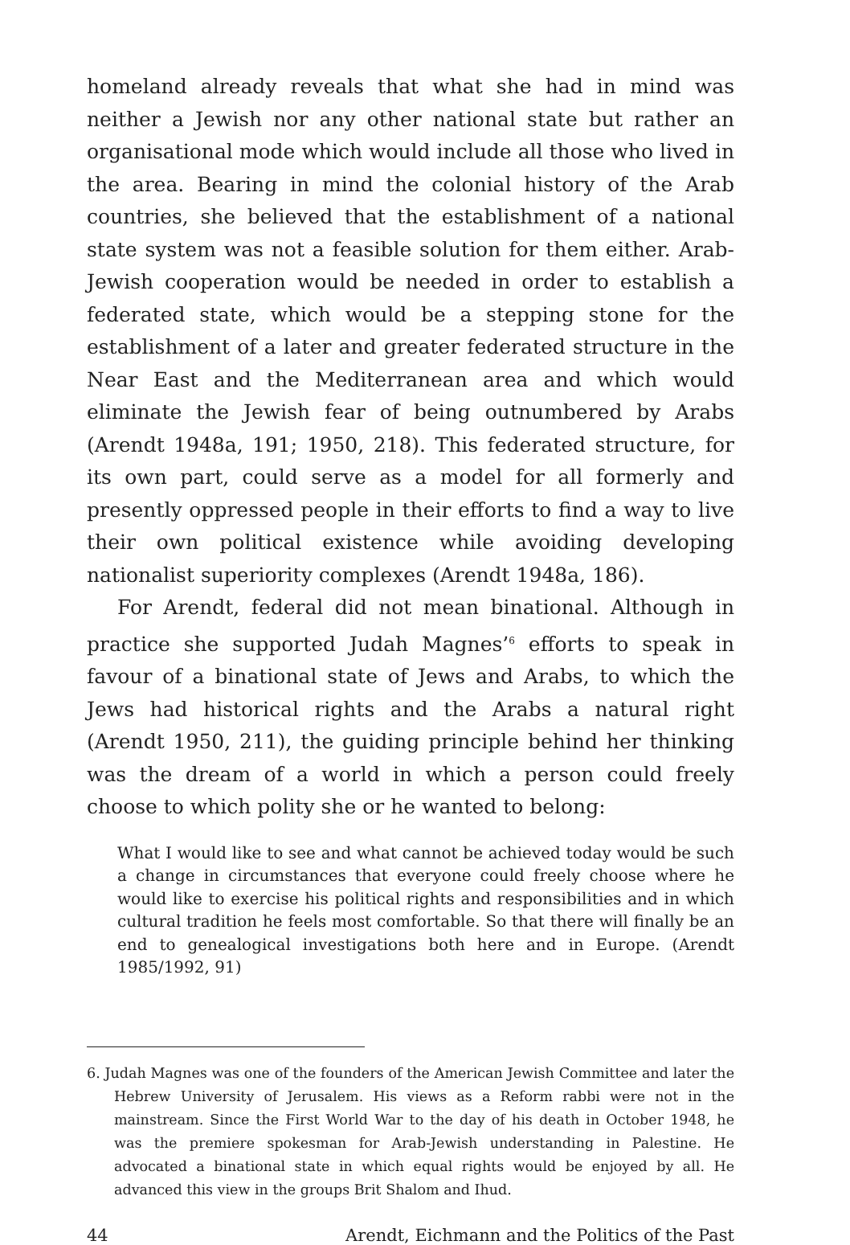homeland already reveals that what she had in mind was neither a Jewish nor any other national state but rather an organisational mode which would include all those who lived in the area. Bearing in mind the colonial history of the Arab countries, she believed that the establishment of a national state system was not a feasible solution for them either. Arab-Jewish cooperation would be needed in order to establish a federated state, which would be a stepping stone for the establishment of a later and greater federated structure in the Near East and the Mediterranean area and which would eliminate the Jewish fear of being outnumbered by Arabs (Arendt 1948a, 191; 1950, 218). This federated structure, for its own part, could serve as a model for all formerly and presently oppressed people in their efforts to find a way to live their own political existence while avoiding developing nationalist superiority complexes (Arendt 1948a, 186).
For Arendt, federal did not mean binational. Although in practice she supported Judah Magnes’<sup>6</sup> efforts to speak in favour of a binational state of Jews and Arabs, to which the Jews had historical rights and the Arabs a natural right (Arendt 1950, 211), the guiding principle behind her thinking was the dream of a world in which a person could freely choose to which polity she or he wanted to belong:
What I would like to see and what cannot be achieved today would be such a change in circumstances that everyone could freely choose where he would like to exercise his political rights and responsibilities and in which cultural tradition he feels most comfortable. So that there will finally be an end to genealogical investigations both here and in Europe. (Arendt 1985/1992, 91)
6. Judah Magnes was one of the founders of the American Jewish Committee and later the Hebrew University of Jerusalem. His views as a Reform rabbi were not in the mainstream. Since the First World War to the day of his death in October 1948, he was the premiere spokesman for Arab-Jewish understanding in Palestine. He advocated a binational state in which equal rights would be enjoyed by all. He advanced this view in the groups Brit Shalom and Ihud.
44 Arendt, Eichmann and the Politics of the Past